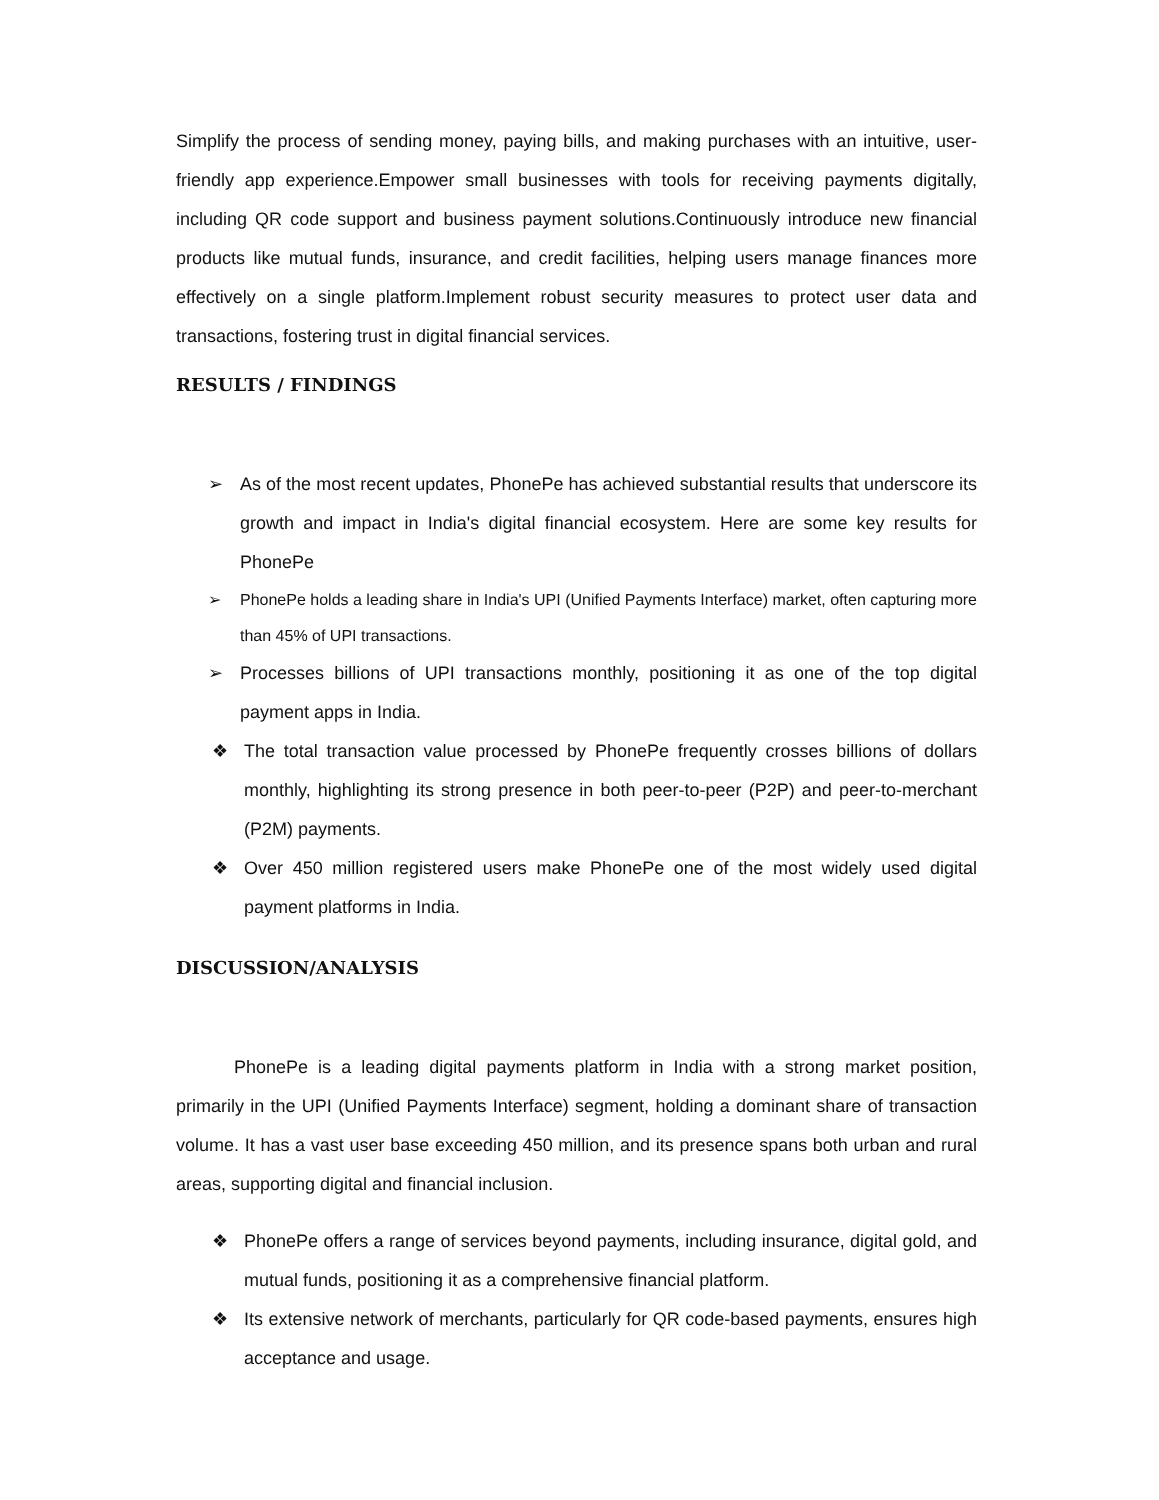Simplify the process of sending money, paying bills, and making purchases with an intuitive, user-friendly app experience.Empower small businesses with tools for receiving payments digitally, including QR code support and business payment solutions.Continuously introduce new financial products like mutual funds, insurance, and credit facilities, helping users manage finances more effectively on a single platform.Implement robust security measures to protect user data and transactions, fostering trust in digital financial services.
RESULTS / FINDINGS
➢ As of the most recent updates, PhonePe has achieved substantial results that underscore its growth and impact in India's digital financial ecosystem. Here are some key results for PhonePe
➢ PhonePe holds a leading share in India's UPI (Unified Payments Interface) market, often capturing more than 45% of UPI transactions.
➢ Processes billions of UPI transactions monthly, positioning it as one of the top digital payment apps in India.
❖ The total transaction value processed by PhonePe frequently crosses billions of dollars monthly, highlighting its strong presence in both peer-to-peer (P2P) and peer-to-merchant (P2M) payments.
❖ Over 450 million registered users make PhonePe one of the most widely used digital payment platforms in India.
DISCUSSION/ANALYSIS
PhonePe is a leading digital payments platform in India with a strong market position, primarily in the UPI (Unified Payments Interface) segment, holding a dominant share of transaction volume. It has a vast user base exceeding 450 million, and its presence spans both urban and rural areas, supporting digital and financial inclusion.
❖ PhonePe offers a range of services beyond payments, including insurance, digital gold, and mutual funds, positioning it as a comprehensive financial platform.
❖ Its extensive network of merchants, particularly for QR code-based payments, ensures high acceptance and usage.